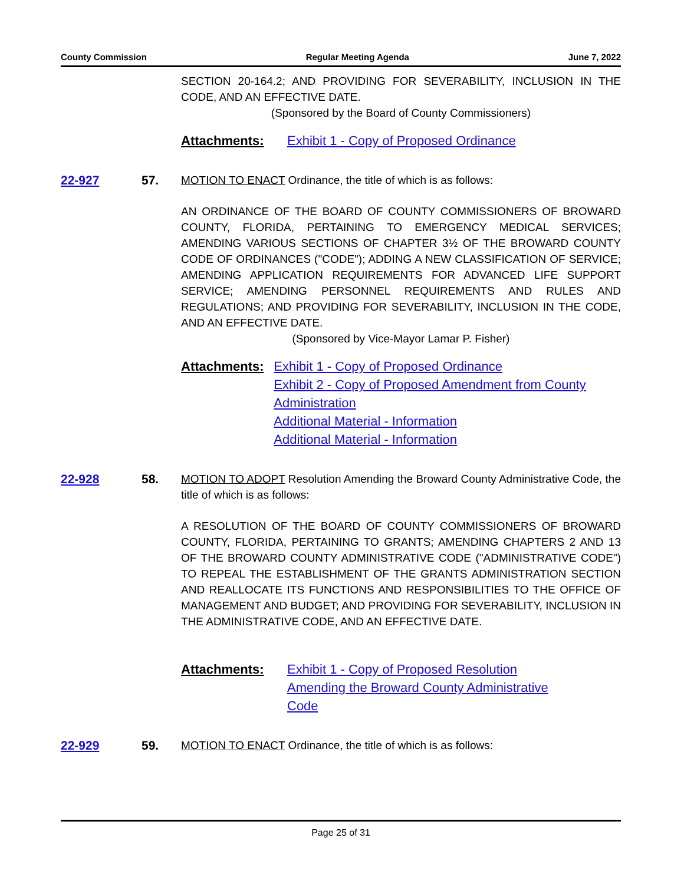County Commission Regular Meeting Agenda June 7, 2022
SECTION 20-164.2; AND PROVIDING FOR SEVERABILITY, INCLUSION IN THE CODE, AND AN EFFECTIVE DATE.
(Sponsored by the Board of County Commissioners)
Attachments: Exhibit 1 - Copy of Proposed Ordinance
22-927 57. MOTION TO ENACT Ordinance, the title of which is as follows:
AN ORDINANCE OF THE BOARD OF COUNTY COMMISSIONERS OF BROWARD COUNTY, FLORIDA, PERTAINING TO EMERGENCY MEDICAL SERVICES; AMENDING VARIOUS SECTIONS OF CHAPTER 3½ OF THE BROWARD COUNTY CODE OF ORDINANCES ("CODE"); ADDING A NEW CLASSIFICATION OF SERVICE; AMENDING APPLICATION REQUIREMENTS FOR ADVANCED LIFE SUPPORT SERVICE; AMENDING PERSONNEL REQUIREMENTS AND RULES AND REGULATIONS; AND PROVIDING FOR SEVERABILITY, INCLUSION IN THE CODE, AND AN EFFECTIVE DATE.
(Sponsored by Vice-Mayor Lamar P. Fisher)
Attachments: Exhibit 1 - Copy of Proposed Ordinance
Exhibit 2 - Copy of Proposed Amendment from County Administration
Additional Material - Information
Additional Material - Information
22-928 58. MOTION TO ADOPT Resolution Amending the Broward County Administrative Code, the title of which is as follows:
A RESOLUTION OF THE BOARD OF COUNTY COMMISSIONERS OF BROWARD COUNTY, FLORIDA, PERTAINING TO GRANTS; AMENDING CHAPTERS 2 AND 13 OF THE BROWARD COUNTY ADMINISTRATIVE CODE ("ADMINISTRATIVE CODE") TO REPEAL THE ESTABLISHMENT OF THE GRANTS ADMINISTRATION SECTION AND REALLOCATE ITS FUNCTIONS AND RESPONSIBILITIES TO THE OFFICE OF MANAGEMENT AND BUDGET; AND PROVIDING FOR SEVERABILITY, INCLUSION IN THE ADMINISTRATIVE CODE, AND AN EFFECTIVE DATE.
Attachments: Exhibit 1 - Copy of Proposed Resolution Amending the Broward County Administrative Code
22-929 59. MOTION TO ENACT Ordinance, the title of which is as follows:
Page 25 of 31